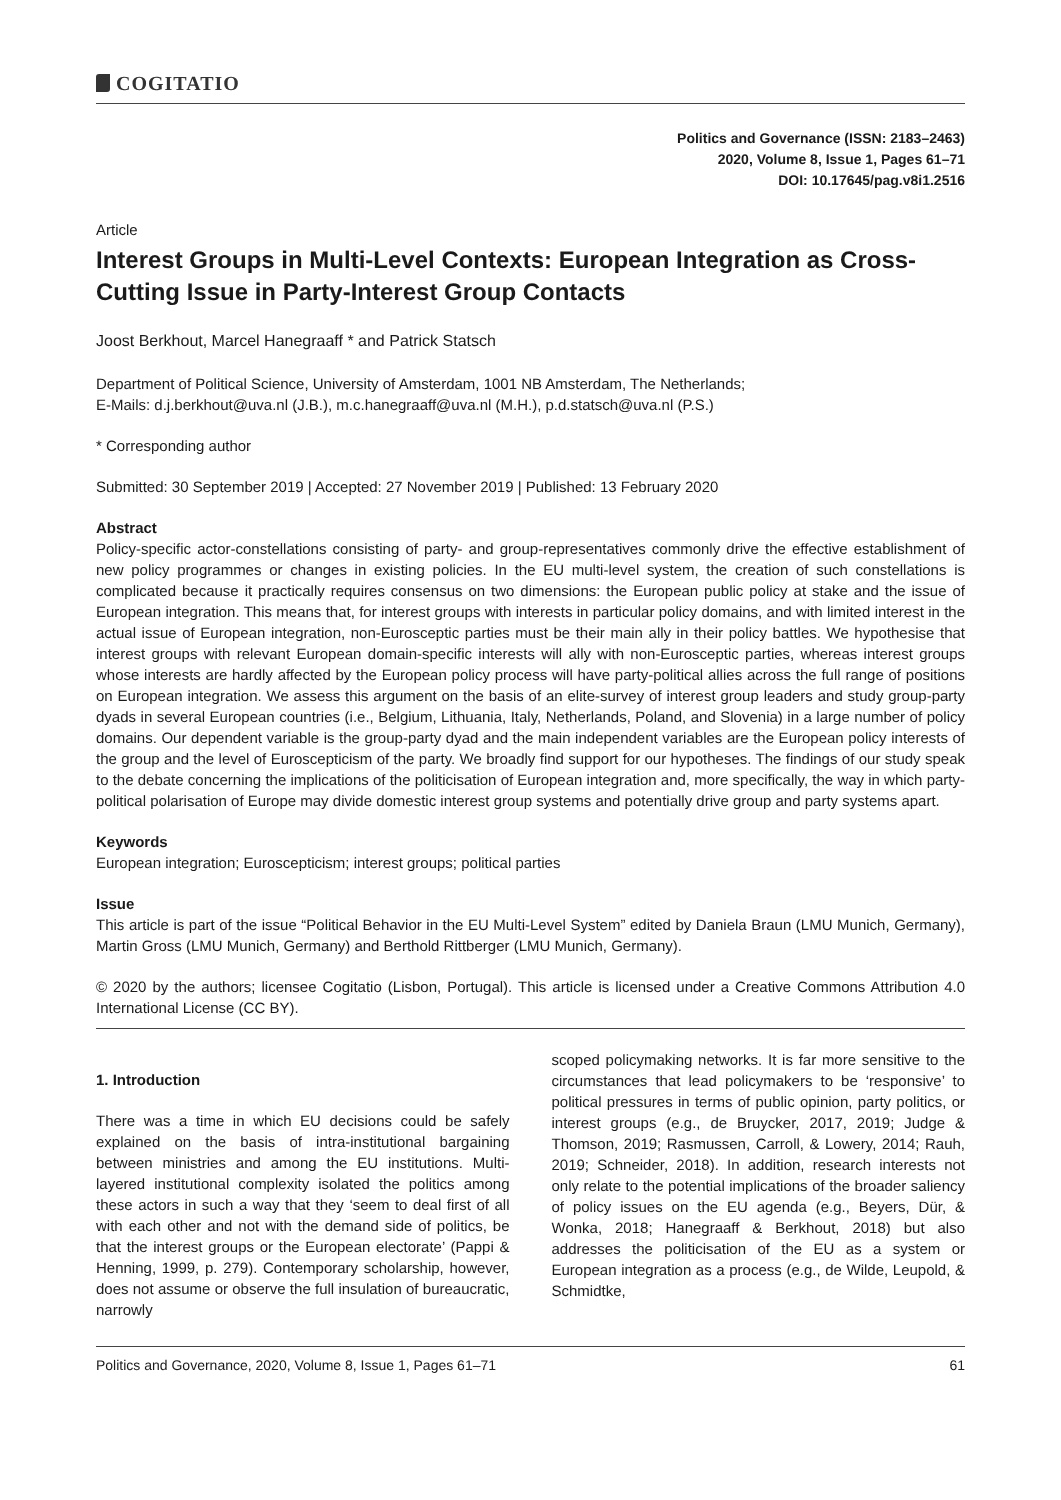COGITATIO
Politics and Governance (ISSN: 2183–2463)
2020, Volume 8, Issue 1, Pages 61–71
DOI: 10.17645/pag.v8i1.2516
Article
Interest Groups in Multi-Level Contexts: European Integration as Cross-Cutting Issue in Party-Interest Group Contacts
Joost Berkhout, Marcel Hanegraaff * and Patrick Statsch
Department of Political Science, University of Amsterdam, 1001 NB Amsterdam, The Netherlands;
E-Mails: d.j.berkhout@uva.nl (J.B.), m.c.hanegraaff@uva.nl (M.H.), p.d.statsch@uva.nl (P.S.)
* Corresponding author
Submitted: 30 September 2019 | Accepted: 27 November 2019 | Published: 13 February 2020
Abstract
Policy-specific actor-constellations consisting of party- and group-representatives commonly drive the effective establishment of new policy programmes or changes in existing policies. In the EU multi-level system, the creation of such constellations is complicated because it practically requires consensus on two dimensions: the European public policy at stake and the issue of European integration. This means that, for interest groups with interests in particular policy domains, and with limited interest in the actual issue of European integration, non-Eurosceptic parties must be their main ally in their policy battles. We hypothesise that interest groups with relevant European domain-specific interests will ally with non-Eurosceptic parties, whereas interest groups whose interests are hardly affected by the European policy process will have party-political allies across the full range of positions on European integration. We assess this argument on the basis of an elite-survey of interest group leaders and study group-party dyads in several European countries (i.e., Belgium, Lithuania, Italy, Netherlands, Poland, and Slovenia) in a large number of policy domains. Our dependent variable is the group-party dyad and the main independent variables are the European policy interests of the group and the level of Euroscepticism of the party. We broadly find support for our hypotheses. The findings of our study speak to the debate concerning the implications of the politicisation of European integration and, more specifically, the way in which party-political polarisation of Europe may divide domestic interest group systems and potentially drive group and party systems apart.
Keywords
European integration; Euroscepticism; interest groups; political parties
Issue
This article is part of the issue “Political Behavior in the EU Multi-Level System” edited by Daniela Braun (LMU Munich, Germany), Martin Gross (LMU Munich, Germany) and Berthold Rittberger (LMU Munich, Germany).
© 2020 by the authors; licensee Cogitatio (Lisbon, Portugal). This article is licensed under a Creative Commons Attribution 4.0 International License (CC BY).
1. Introduction
There was a time in which EU decisions could be safely explained on the basis of intra-institutional bargaining between ministries and among the EU institutions. Multi-layered institutional complexity isolated the politics among these actors in such a way that they ‘seem to deal first of all with each other and not with the demand side of politics, be that the interest groups or the European electorate’ (Pappi & Henning, 1999, p. 279). Contemporary scholarship, however, does not assume or observe the full insulation of bureaucratic, narrowly
scoped policymaking networks. It is far more sensitive to the circumstances that lead policymakers to be ‘responsive’ to political pressures in terms of public opinion, party politics, or interest groups (e.g., de Bruycker, 2017, 2019; Judge & Thomson, 2019; Rasmussen, Carroll, & Lowery, 2014; Rauh, 2019; Schneider, 2018). In addition, research interests not only relate to the potential implications of the broader saliency of policy issues on the EU agenda (e.g., Beyers, Dür, & Wonka, 2018; Hanegraaff & Berkhout, 2018) but also addresses the politicisation of the EU as a system or European integration as a process (e.g., de Wilde, Leupold, & Schmidtke,
Politics and Governance, 2020, Volume 8, Issue 1, Pages 61–71 61